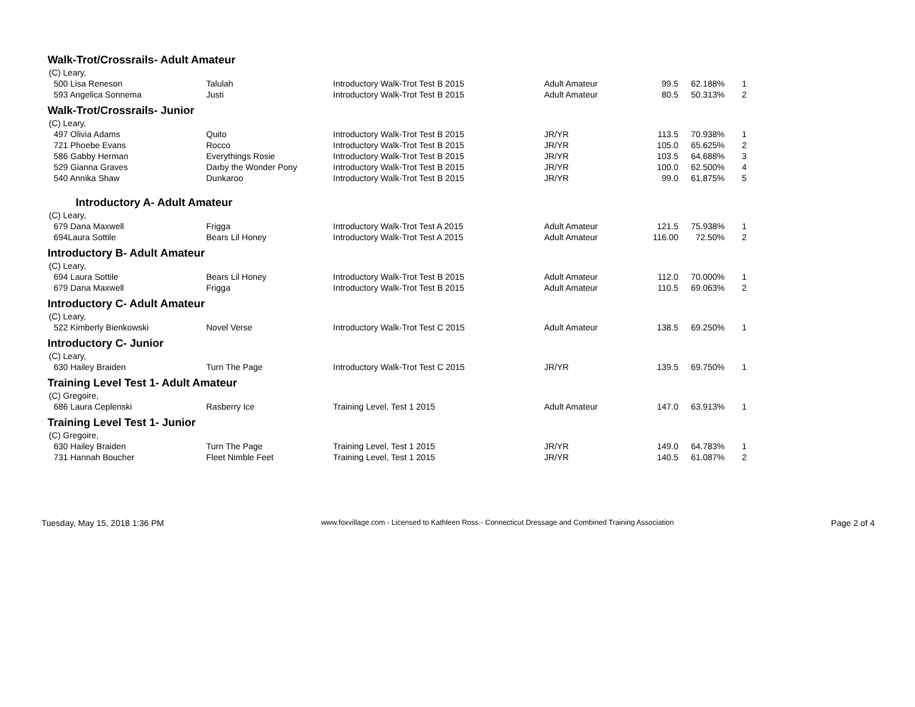Walk-Trot/Crossrails- Adult Amateur
| (C) Leary, | | | | | | |
| 500 Lisa Reneson | Talulah | Introductory Walk-Trot Test B 2015 | Adult Amateur | 99.5 | 62.188% | 1 |
| 593 Angelica Sonnema | Justi | Introductory Walk-Trot Test B 2015 | Adult Amateur | 80.5 | 50.313% | 2 |
Walk-Trot/Crossrails- Junior
| (C) Leary, | | | | | | |
| 497 Olivia Adams | Quito | Introductory Walk-Trot Test B 2015 | JR/YR | 113.5 | 70.938% | 1 |
| 721 Phoebe Evans | Rocco | Introductory Walk-Trot Test B 2015 | JR/YR | 105.0 | 65.625% | 2 |
| 586 Gabby Herman | Everythings Rosie | Introductory Walk-Trot Test B 2015 | JR/YR | 103.5 | 64.688% | 3 |
| 529 Gianna Graves | Darby the Wonder Pony | Introductory Walk-Trot Test B 2015 | JR/YR | 100.0 | 62.500% | 4 |
| 540 Annika Shaw | Dunkaroo | Introductory Walk-Trot Test B 2015 | JR/YR | 99.0 | 61.875% | 5 |
Introductory A- Adult Amateur
| (C) Leary, | | | | | | |
| 679 Dana Maxwell | Frigga | Introductory Walk-Trot Test A 2015 | Adult Amateur | 121.5 | 75.938% | 1 |
| 694Laura Sottile | Bears Lil Honey | Introductory Walk-Trot Test A 2015 | Adult Amateur | 116.00 | 72.50% | 2 |
Introductory B- Adult Amateur
| (C) Leary, | | | | | | |
| 694 Laura Sottile | Bears Lil Honey | Introductory Walk-Trot Test B 2015 | Adult Amateur | 112.0 | 70.000% | 1 |
| 679 Dana Maxwell | Frigga | Introductory Walk-Trot Test B 2015 | Adult Amateur | 110.5 | 69.063% | 2 |
Introductory C- Adult Amateur
| (C) Leary, | | | | | | |
| 522 Kimberly Bienkowski | Novel Verse | Introductory Walk-Trot Test C 2015 | Adult Amateur | 138.5 | 69.250% | 1 |
Introductory C- Junior
| (C) Leary, | | | | | | |
| 630 Hailey Braiden | Turn The Page | Introductory Walk-Trot Test C 2015 | JR/YR | 139.5 | 69.750% | 1 |
Training Level Test 1- Adult Amateur
| (C) Gregoire, | | | | | | |
| 686 Laura Ceplenski | Rasberry Ice | Training Level, Test 1 2015 | Adult Amateur | 147.0 | 63.913% | 1 |
Training Level Test 1- Junior
| (C) Gregoire, | | | | | | |
| 630 Hailey Braiden | Turn The Page | Training Level, Test 1 2015 | JR/YR | 149.0 | 64.783% | 1 |
| 731 Hannah Boucher | Fleet Nimble Feet | Training Level, Test 1 2015 | JR/YR | 140.5 | 61.087% | 2 |
Tuesday, May 15, 2018 1:36 PM www.foxvillage.com - Licensed to Kathleen Ross - Connecticut Dressage and Combined Training Association Page 2 of 4